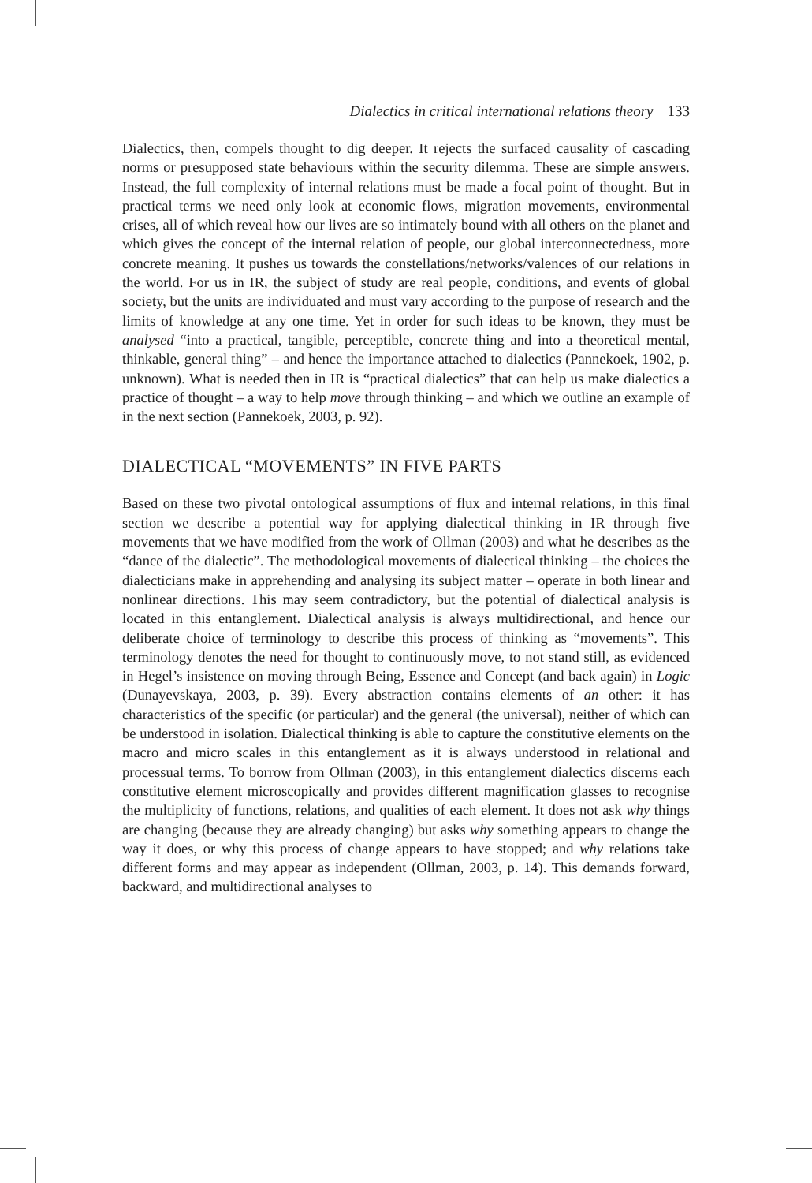Dialectics in critical international relations theory 133
Dialectics, then, compels thought to dig deeper. It rejects the surfaced causality of cascading norms or presupposed state behaviours within the security dilemma. These are simple answers. Instead, the full complexity of internal relations must be made a focal point of thought. But in practical terms we need only look at economic flows, migration movements, environmental crises, all of which reveal how our lives are so intimately bound with all others on the planet and which gives the concept of the internal relation of people, our global interconnectedness, more concrete meaning. It pushes us towards the constellations/networks/valences of our relations in the world. For us in IR, the subject of study are real people, conditions, and events of global society, but the units are individuated and must vary according to the purpose of research and the limits of knowledge at any one time. Yet in order for such ideas to be known, they must be analysed “into a practical, tangible, perceptible, concrete thing and into a theoretical mental, thinkable, general thing” – and hence the importance attached to dialectics (Pannekoek, 1902, p. unknown). What is needed then in IR is “practical dialectics” that can help us make dialectics a practice of thought – a way to help move through thinking – and which we outline an example of in the next section (Pannekoek, 2003, p. 92).
DIALECTICAL “MOVEMENTS” IN FIVE PARTS
Based on these two pivotal ontological assumptions of flux and internal relations, in this final section we describe a potential way for applying dialectical thinking in IR through five movements that we have modified from the work of Ollman (2003) and what he describes as the “dance of the dialectic”. The methodological movements of dialectical thinking – the choices the dialecticians make in apprehending and analysing its subject matter – operate in both linear and nonlinear directions. This may seem contradictory, but the potential of dialectical analysis is located in this entanglement. Dialectical analysis is always multidirectional, and hence our deliberate choice of terminology to describe this process of thinking as “movements”. This terminology denotes the need for thought to continuously move, to not stand still, as evidenced in Hegel’s insistence on moving through Being, Essence and Concept (and back again) in Logic (Dunayevskaya, 2003, p. 39). Every abstraction contains elements of an other: it has characteristics of the specific (or particular) and the general (the universal), neither of which can be understood in isolation. Dialectical thinking is able to capture the constitutive elements on the macro and micro scales in this entanglement as it is always understood in relational and processual terms. To borrow from Ollman (2003), in this entanglement dialectics discerns each constitutive element microscopically and provides different magnification glasses to recognise the multiplicity of functions, relations, and qualities of each element. It does not ask why things are changing (because they are already changing) but asks why something appears to change the way it does, or why this process of change appears to have stopped; and why relations take different forms and may appear as independent (Ollman, 2003, p. 14). This demands forward, backward, and multidirectional analyses to